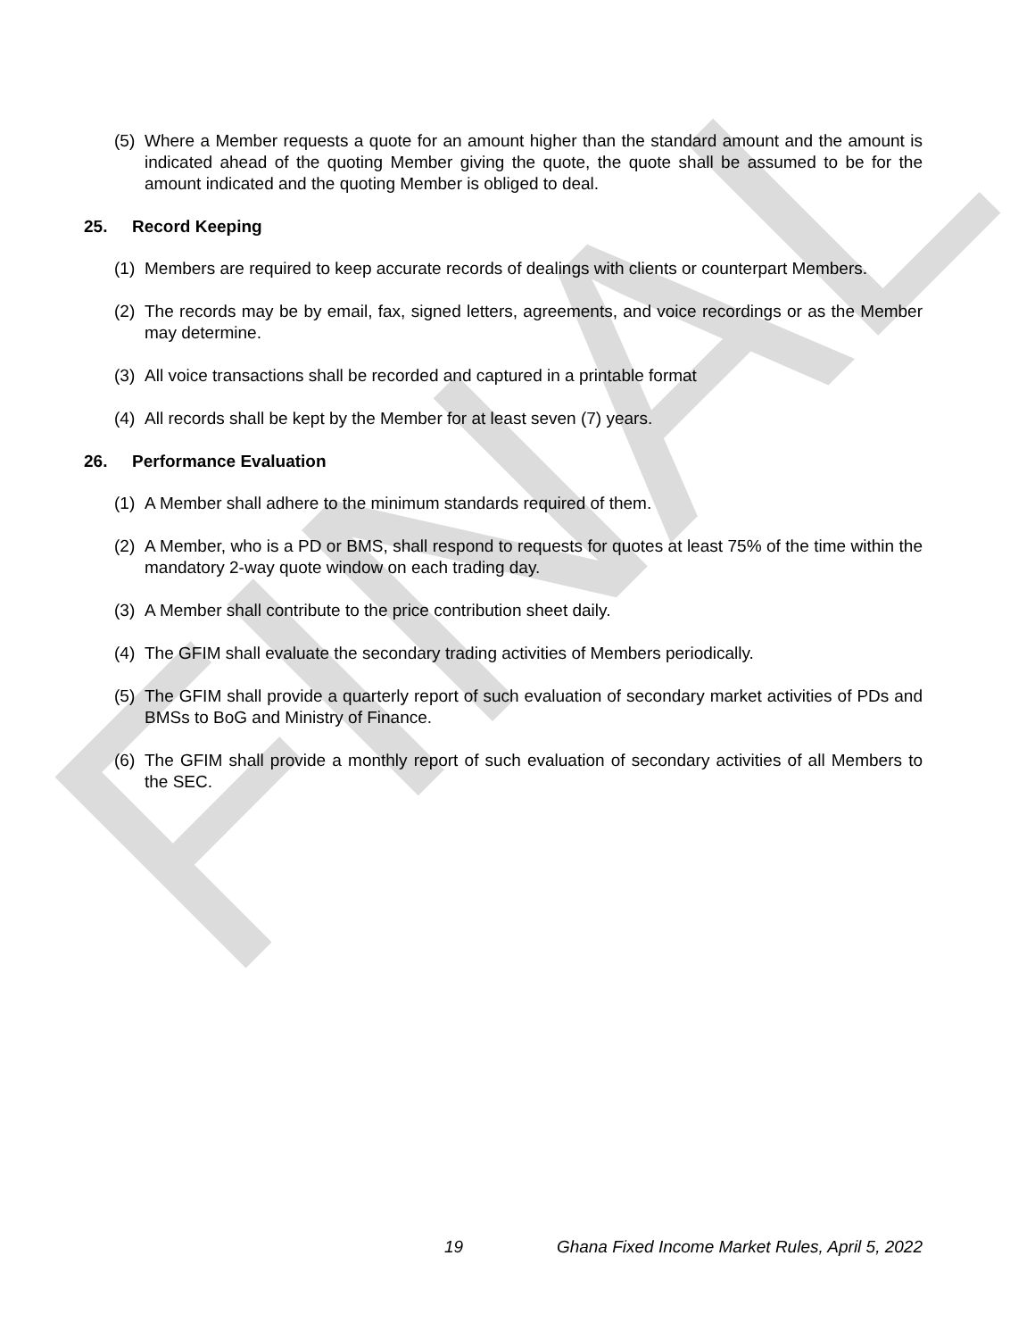FINAL
(5) Where a Member requests a quote for an amount higher than the standard amount and the amount is indicated ahead of the quoting Member giving the quote, the quote shall be assumed to be for the amount indicated and the quoting Member is obliged to deal.
25. Record Keeping
(1) Members are required to keep accurate records of dealings with clients or counterpart Members.
(2) The records may be by email, fax, signed letters, agreements, and voice recordings or as the Member may determine.
(3) All voice transactions shall be recorded and captured in a printable format
(4) All records shall be kept by the Member for at least seven (7) years.
26. Performance Evaluation
(1) A Member shall adhere to the minimum standards required of them.
(2) A Member, who is a PD or BMS, shall respond to requests for quotes at least 75% of the time within the mandatory 2-way quote window on each trading day.
(3) A Member shall contribute to the price contribution sheet daily.
(4) The GFIM shall evaluate the secondary trading activities of Members periodically.
(5) The GFIM shall provide a quarterly report of such evaluation of secondary market activities of PDs and BMSs to BoG and Ministry of Finance.
(6) The GFIM shall provide a monthly report of such evaluation of secondary activities of all Members to the SEC.
19 Ghana Fixed Income Market Rules, April 5, 2022